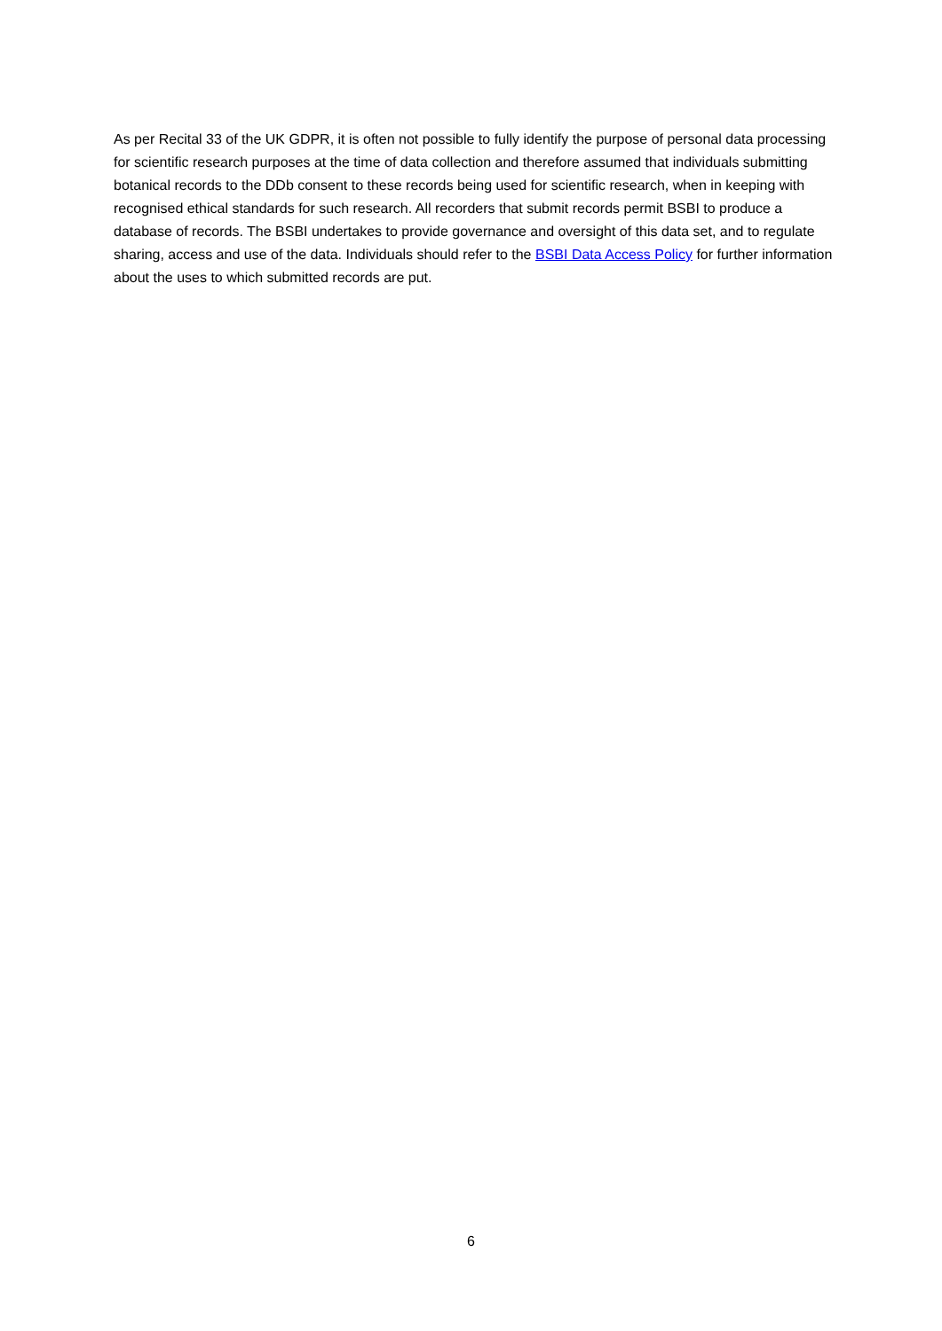As per Recital 33 of the UK GDPR, it is often not possible to fully identify the purpose of personal data processing for scientific research purposes at the time of data collection and therefore assumed that individuals submitting botanical records to the DDb consent to these records being used for scientific research, when in keeping with recognised ethical standards for such research. All recorders that submit records permit BSBI to produce a database of records. The BSBI undertakes to provide governance and oversight of this data set, and to regulate sharing, access and use of the data. Individuals should refer to the BSBI Data Access Policy for further information about the uses to which submitted records are put.
6